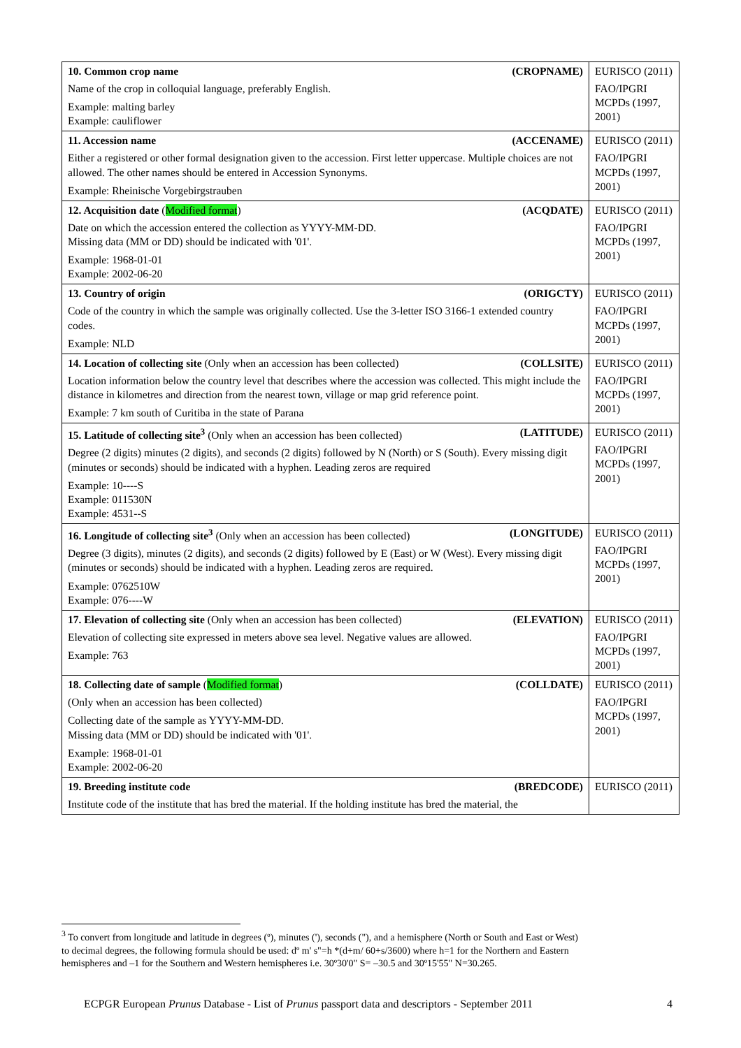| 10. Common crop name (CROPNAME) Name of the crop in colloquial language, preferably English. Example: malting barley Example: cauliflower | EURISCO (2011) FAO/IPGRI MCPDs (1997, 2001) |
| 11. Accession name (ACCENAME) Either a registered or other formal designation given to the accession. First letter uppercase. Multiple choices are not allowed. The other names should be entered in Accession Synonyms. Example: Rheinische Vorgebirgstrauben | EURISCO (2011) FAO/IPGRI MCPDs (1997, 2001) |
| 12. Acquisition date ( Modified format ) (ACQDATE) Date on which the accession entered the collection as YYYY-MM-DD. Missing data (MM or DD) should be indicated with '01'. Example: 1968-01-01 Example: 2002-06-20 | EURISCO (2011) FAO/IPGRI MCPDs (1997, 2001) |
| 13. Country of origin (ORIGCTY) Code of the country in which the sample was originally collected. Use the 3-letter ISO 3166-1 extended country codes. Example: NLD | EURISCO (2011) FAO/IPGRI MCPDs (1997, 2001) |
| 14. Location of collecting site (Only when an accession has been collected) (COLLSITE) Location information below the country level that describes where the accession was collected. This might include the distance in kilometres and direction from the nearest town, village or map grid reference point. Example: 7 km south of Curitiba in the state of Parana | EURISCO (2011) FAO/IPGRI MCPDs (1997, 2001) |
| 15. Latitude of collecting site<sup>3</sup> (Only when an accession has been collected) (LATITUDE) Degree (2 digits) minutes (2 digits), and seconds (2 digits) followed by N (North) or S (South). Every missing digit (minutes or seconds) should be indicated with a hyphen. Leading zeros are required Example: 10----S Example: 011530N Example: 4531--S | EURISCO (2011) FAO/IPGRI MCPDs (1997, 2001) |
| 16. Longitude of collecting site<sup>3</sup> (Only when an accession has been collected) (LONGITUDE) Degree (3 digits), minutes (2 digits), and seconds (2 digits) followed by E (East) or W (West). Every missing digit (minutes or seconds) should be indicated with a hyphen. Leading zeros are required. Example: 0762510W Example: 076----W | EURISCO (2011) FAO/IPGRI MCPDs (1997, 2001) |
| 17. Elevation of collecting site (Only when an accession has been collected) (ELEVATION) Elevation of collecting site expressed in meters above sea level. Negative values are allowed. Example: 763 | EURISCO (2011) FAO/IPGRI MCPDs (1997, 2001) |
| 18. Collecting date of sample ( Modified format ) (COLLDATE) (Only when an accession has been collected) Collecting date of the sample as YYYY-MM-DD. Missing data (MM or DD) should be indicated with '01'. Example: 1968-01-01 Example: 2002-06-20 | EURISCO (2011) FAO/IPGRI MCPDs (1997, 2001) |
| 19. Breeding institute code (BREDCODE) Institute code of the institute that has bred the material. If the holding institute has bred the material, the | EURISCO (2011) |
<sup>3</sup> To convert from longitude and latitude in degrees (º), minutes ('), seconds ("), and a hemisphere (North or South and East or West) to decimal degrees, the following formula should be used: dº m' s"=h *(d+m/ 60+s/3600) where h=1 for the Northern and Eastern hemispheres and –1 for the Southern and Western hemispheres i.e. 30º30'0" S= –30.5 and 30º15'55" N=30.265.
ECPGR European Prunus Database - List of Prunus passport data and descriptors - September 2011 4